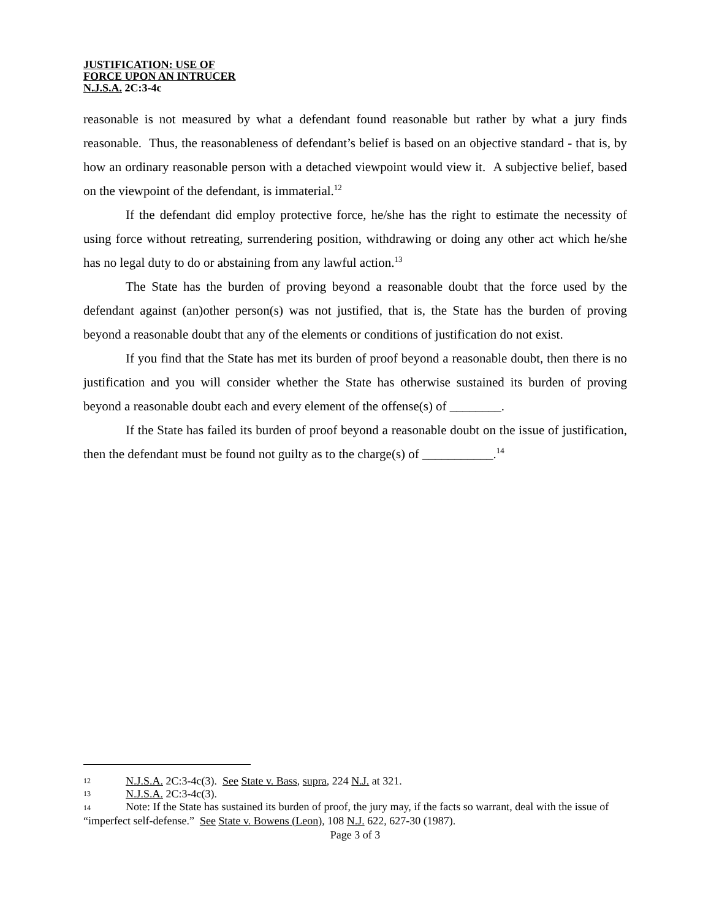JUSTIFICATION: USE OF
FORCE UPON AN INTRUCER
N.J.S.A. 2C:3-4c
reasonable is not measured by what a defendant found reasonable but rather by what a jury finds reasonable. Thus, the reasonableness of defendant’s belief is based on an objective standard - that is, by how an ordinary reasonable person with a detached viewpoint would view it. A subjective belief, based on the viewpoint of the defendant, is immaterial.<sup>12</sup>
If the defendant did employ protective force, he/she has the right to estimate the necessity of using force without retreating, surrendering position, withdrawing or doing any other act which he/she has no legal duty to do or abstaining from any lawful action.<sup>13</sup>
The State has the burden of proving beyond a reasonable doubt that the force used by the defendant against (an)other person(s) was not justified, that is, the State has the burden of proving beyond a reasonable doubt that any of the elements or conditions of justification do not exist.
If you find that the State has met its burden of proof beyond a reasonable doubt, then there is no justification and you will consider whether the State has otherwise sustained its burden of proving beyond a reasonable doubt each and every element of the offense(s) of ________.
If the State has failed its burden of proof beyond a reasonable doubt on the issue of justification, then the defendant must be found not guilty as to the charge(s) of ___________.<sup>14</sup>
12 N.J.S.A. 2C:3-4c(3). See State v. Bass, supra, 224 N.J. at 321.
13 N.J.S.A. 2C:3-4c(3).
14 Note: If the State has sustained its burden of proof, the jury may, if the facts so warrant, deal with the issue of “imperfect self-defense.” See State v. Bowens (Leon), 108 N.J. 622, 627-30 (1987).
Page 3 of 3